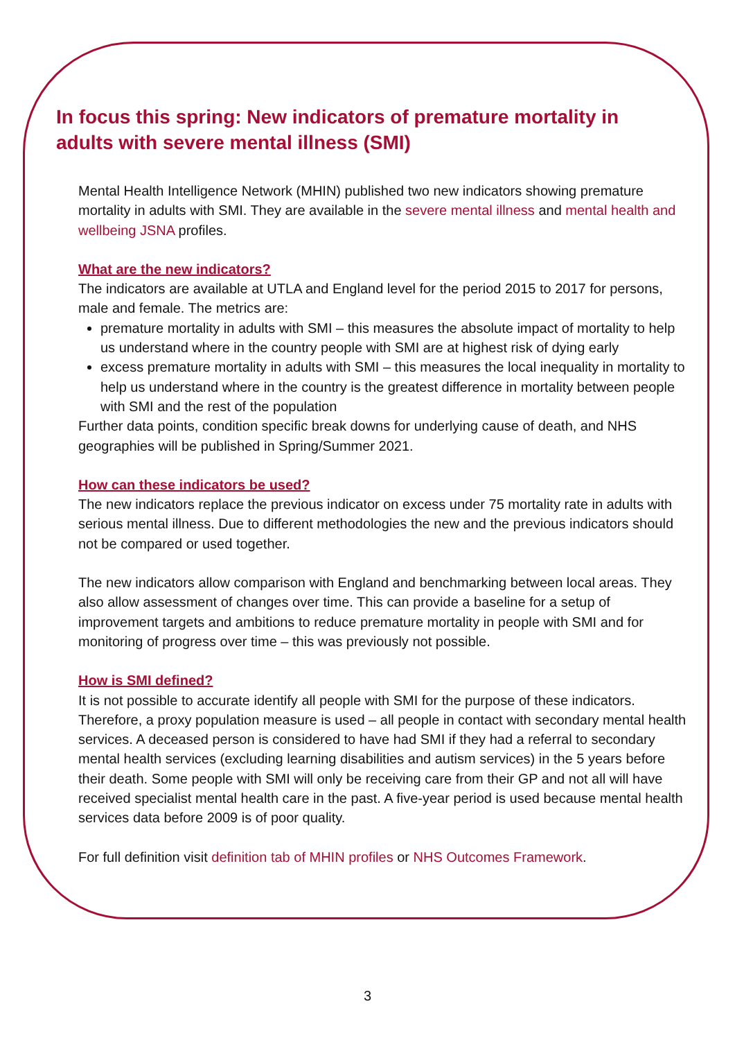In focus this spring: New indicators of premature mortality in adults with severe mental illness (SMI)
Mental Health Intelligence Network (MHIN) published two new indicators showing premature mortality in adults with SMI. They are available in the severe mental illness and mental health and wellbeing JSNA profiles.
What are the new indicators?
The indicators are available at UTLA and England level for the period 2015 to 2017 for persons, male and female. The metrics are:
premature mortality in adults with SMI – this measures the absolute impact of mortality to help us understand where in the country people with SMI are at highest risk of dying early
excess premature mortality in adults with SMI – this measures the local inequality in mortality to help us understand where in the country is the greatest difference in mortality between people with SMI and the rest of the population
Further data points, condition specific break downs for underlying cause of death, and NHS geographies will be published in Spring/Summer 2021.
How can these indicators be used?
The new indicators replace the previous indicator on excess under 75 mortality rate in adults with serious mental illness. Due to different methodologies the new and the previous indicators should not be compared or used together.
The new indicators allow comparison with England and benchmarking between local areas. They also allow assessment of changes over time. This can provide a baseline for a setup of improvement targets and ambitions to reduce premature mortality in people with SMI and for monitoring of progress over time – this was previously not possible.
How is SMI defined?
It is not possible to accurate identify all people with SMI for the purpose of these indicators. Therefore, a proxy population measure is used – all people in contact with secondary mental health services. A deceased person is considered to have had SMI if they had a referral to secondary mental health services (excluding learning disabilities and autism services) in the 5 years before their death. Some people with SMI will only be receiving care from their GP and not all will have received specialist mental health care in the past. A five-year period is used because mental health services data before 2009 is of poor quality.
For full definition visit definition tab of MHIN profiles or NHS Outcomes Framework.
3